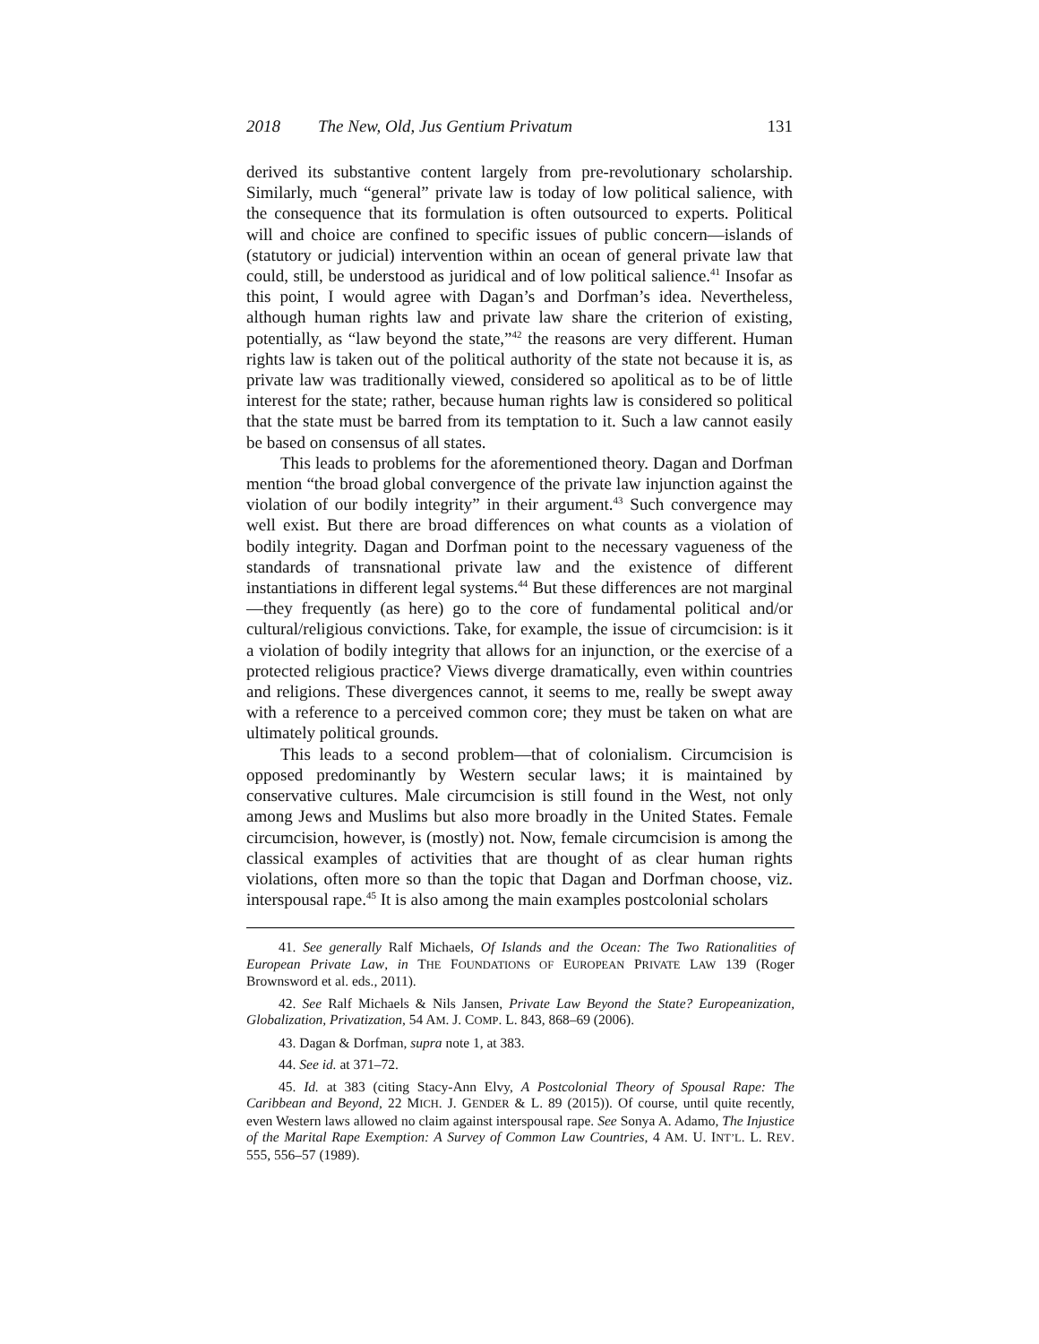2018 The New, Old, Jus Gentium Privatum 131
derived its substantive content largely from pre-revolutionary scholarship. Similarly, much “general” private law is today of low political salience, with the consequence that its formulation is often outsourced to experts. Political will and choice are confined to specific issues of public concern—islands of (statutory or judicial) intervention within an ocean of general private law that could, still, be understood as juridical and of low political salience.<sup>41</sup> Insofar as this point, I would agree with Dagan’s and Dorfman’s idea. Nevertheless, although human rights law and private law share the criterion of existing, potentially, as “law beyond the state,”<sup>42</sup> the reasons are very different. Human rights law is taken out of the political authority of the state not because it is, as private law was traditionally viewed, considered so apolitical as to be of little interest for the state; rather, because human rights law is considered so political that the state must be barred from its temptation to it. Such a law cannot easily be based on consensus of all states.
This leads to problems for the aforementioned theory. Dagan and Dorfman mention “the broad global convergence of the private law injunction against the violation of our bodily integrity” in their argument.<sup>43</sup> Such convergence may well exist. But there are broad differences on what counts as a violation of bodily integrity. Dagan and Dorfman point to the necessary vagueness of the standards of transnational private law and the existence of different instantiations in different legal systems.<sup>44</sup> But these differences are not marginal—they frequently (as here) go to the core of fundamental political and/or cultural/religious convictions. Take, for example, the issue of circumcision: is it a violation of bodily integrity that allows for an injunction, or the exercise of a protected religious practice? Views diverge dramatically, even within countries and religions. These divergences cannot, it seems to me, really be swept away with a reference to a perceived common core; they must be taken on what are ultimately political grounds.
This leads to a second problem—that of colonialism. Circumcision is opposed predominantly by Western secular laws; it is maintained by conservative cultures. Male circumcision is still found in the West, not only among Jews and Muslims but also more broadly in the United States. Female circumcision, however, is (mostly) not. Now, female circumcision is among the classical examples of activities that are thought of as clear human rights violations, often more so than the topic that Dagan and Dorfman choose, viz. interspousal rape.<sup>45</sup> It is also among the main examples postcolonial scholars
41. See generally Ralf Michaels, Of Islands and the Ocean: The Two Rationalities of European Private Law, in THE FOUNDATIONS OF EUROPEAN PRIVATE LAW 139 (Roger Brownsword et al. eds., 2011).
42. See Ralf Michaels & Nils Jansen, Private Law Beyond the State? Europeanization, Globalization, Privatization, 54 AM. J. COMP. L. 843, 868–69 (2006).
43. Dagan & Dorfman, supra note 1, at 383.
44. See id. at 371–72.
45. Id. at 383 (citing Stacy-Ann Elvy, A Postcolonial Theory of Spousal Rape: The Caribbean and Beyond, 22 MICH. J. GENDER & L. 89 (2015)). Of course, until quite recently, even Western laws allowed no claim against interspousal rape. See Sonya A. Adamo, The Injustice of the Marital Rape Exemption: A Survey of Common Law Countries, 4 AM. U. INT’L. L. REV. 555, 556–57 (1989).